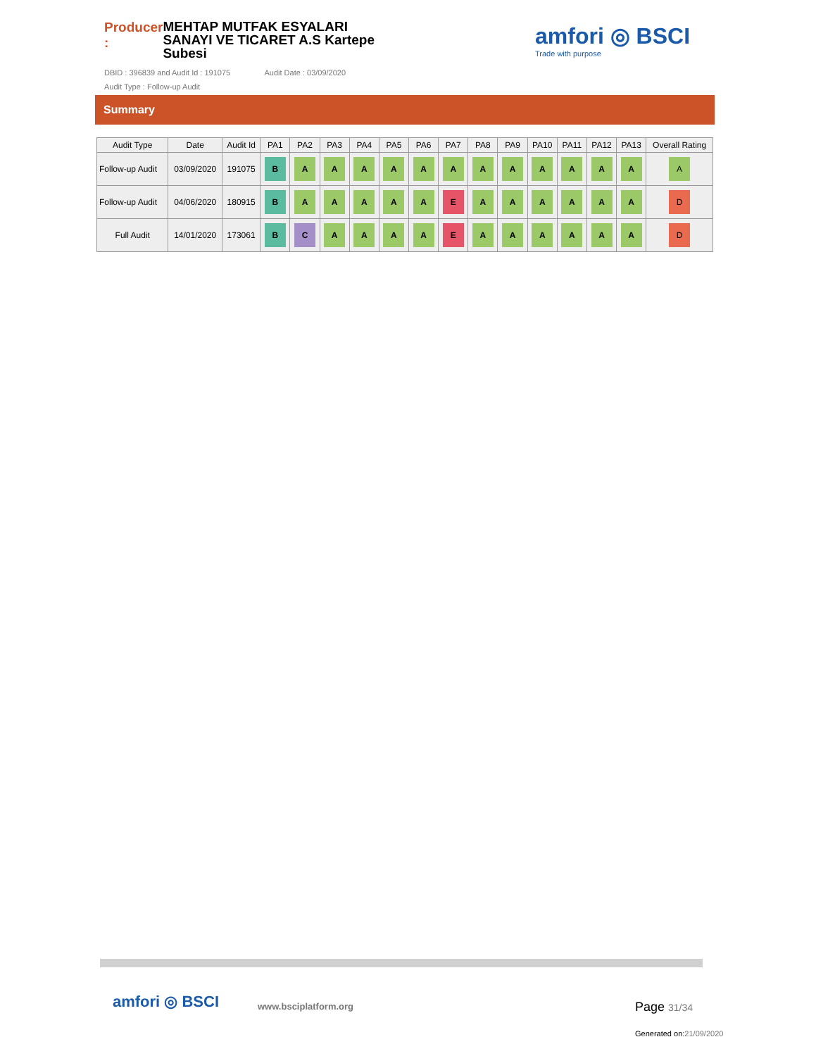Producer :
MEHTAP MUTFAK ESYALARI SANAYI VE TICARET A.S Kartepe Subesi
DBID : 396839 and Audit Id : 191075 Audit Date : 03/09/2020
Audit Type : Follow-up Audit
amfori ◎ BSCI
Trade with purpose
Summary
| Audit Type | Date | Audit Id | PA1 | PA2 | PA3 | PA4 | PA5 | PA6 | PA7 | PA8 | PA9 | PA10 | PA11 | PA12 | PA13 | Overall Rating |
| --- | --- | --- | --- | --- | --- | --- | --- | --- | --- | --- | --- | --- | --- | --- | --- | --- |
| Follow-up Audit | 03/09/2020 | 191075 | B | A | A | A | A | A | A | A | A | A | A | A | A | A |
| Follow-up Audit | 04/06/2020 | 180915 | B | A | A | A | A | A | E | A | A | A | A | A | A | D |
| Full Audit | 14/01/2020 | 173061 | B | C | A | A | A | A | E | A | A | A | A | A | A | D |
amfori ◎ BSCI www.bsciplatform.org Page 31/34
Generated on:21/09/2020